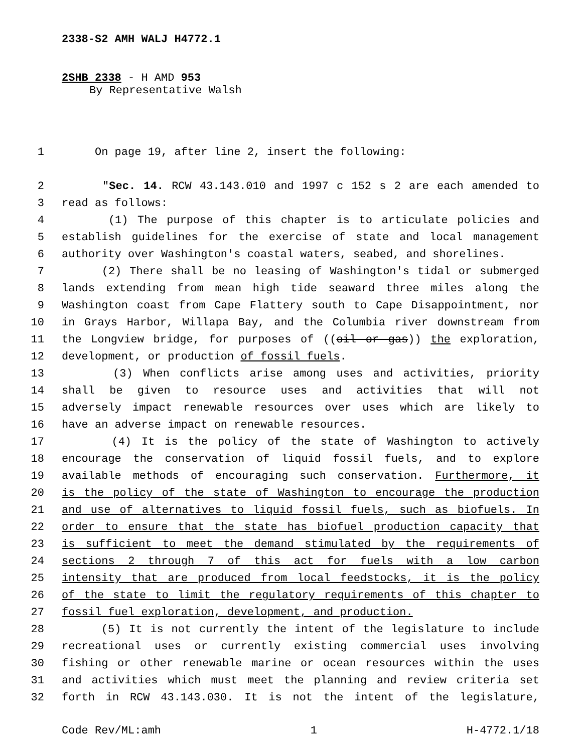2338-S2 AMH WALJ H4772.1
2SHB 2338 - H AMD 953
By Representative Walsh
1 On page 19, after line 2, insert the following:
2 "Sec. 14. RCW 43.143.010 and 1997 c 152 s 2 are each amended to
3 read as follows:
4 (1) The purpose of this chapter is to articulate policies and
5 establish guidelines for the exercise of state and local management
6 authority over Washington's coastal waters, seabed, and shorelines.
7 (2) There shall be no leasing of Washington's tidal or submerged
8 lands extending from mean high tide seaward three miles along the
9 Washington coast from Cape Flattery south to Cape Disappointment, nor
10 in Grays Harbor, Willapa Bay, and the Columbia river downstream from
11 the Longview bridge, for purposes of ((oil or gas)) the exploration,
12 development, or production of fossil fuels.
13 (3) When conflicts arise among uses and activities, priority
14 shall be given to resource uses and activities that will not
15 adversely impact renewable resources over uses which are likely to
16 have an adverse impact on renewable resources.
17 (4) It is the policy of the state of Washington to actively
18 encourage the conservation of liquid fossil fuels, and to explore
19 available methods of encouraging such conservation. Furthermore, it
20 is the policy of the state of Washington to encourage the production
21 and use of alternatives to liquid fossil fuels, such as biofuels. In
22 order to ensure that the state has biofuel production capacity that
23 is sufficient to meet the demand stimulated by the requirements of
24 sections 2 through 7 of this act for fuels with a low carbon
25 intensity that are produced from local feedstocks, it is the policy
26 of the state to limit the regulatory requirements of this chapter to
27 fossil fuel exploration, development, and production.
28 (5) It is not currently the intent of the legislature to include
29 recreational uses or currently existing commercial uses involving
30 fishing or other renewable marine or ocean resources within the uses
31 and activities which must meet the planning and review criteria set
32 forth in RCW 43.143.030. It is not the intent of the legislature,
Code Rev/ML:amh 1 H-4772.1/18